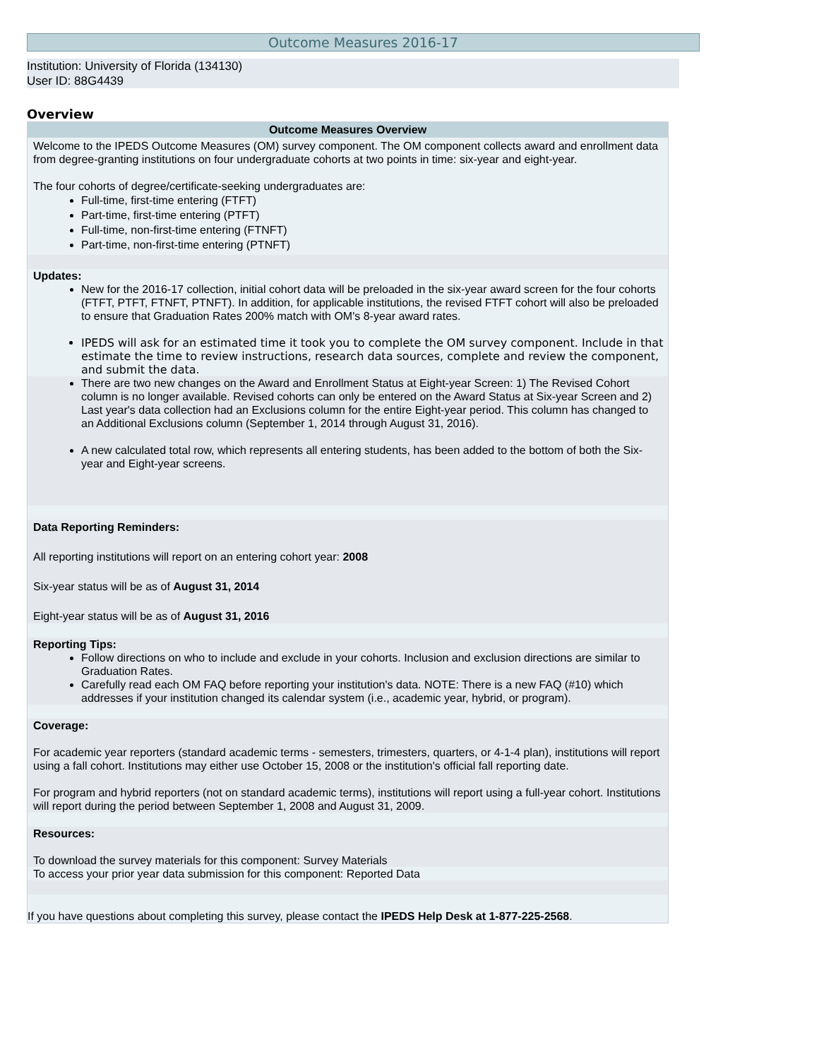Outcome Measures 2016-17
Institution: University of Florida (134130)
User ID: 88G4439
Overview
Outcome Measures Overview
Welcome to the IPEDS Outcome Measures (OM) survey component. The OM component collects award and enrollment data from degree-granting institutions on four undergraduate cohorts at two points in time: six-year and eight-year.
The four cohorts of degree/certificate-seeking undergraduates are:
Full-time, first-time entering (FTFT)
Part-time, first-time entering (PTFT)
Full-time, non-first-time entering (FTNFT)
Part-time, non-first-time entering (PTNFT)
Updates:
New for the 2016-17 collection, initial cohort data will be preloaded in the six-year award screen for the four cohorts (FTFT, PTFT, FTNFT, PTNFT). In addition, for applicable institutions, the revised FTFT cohort will also be preloaded to ensure that Graduation Rates 200% match with OM's 8-year award rates.
IPEDS will ask for an estimated time it took you to complete the OM survey component. Include in that estimate the time to review instructions, research data sources, complete and review the component, and submit the data.
There are two new changes on the Award and Enrollment Status at Eight-year Screen: 1) The Revised Cohort column is no longer available. Revised cohorts can only be entered on the Award Status at Six-year Screen and 2) Last year's data collection had an Exclusions column for the entire Eight-year period. This column has changed to an Additional Exclusions column (September 1, 2014 through August 31, 2016).
A new calculated total row, which represents all entering students, has been added to the bottom of both the Six-year and Eight-year screens.
Data Reporting Reminders:
All reporting institutions will report on an entering cohort year: 2008
Six-year status will be as of August 31, 2014
Eight-year status will be as of August 31, 2016
Reporting Tips:
Follow directions on who to include and exclude in your cohorts. Inclusion and exclusion directions are similar to Graduation Rates.
Carefully read each OM FAQ before reporting your institution's data. NOTE: There is a new FAQ (#10) which addresses if your institution changed its calendar system (i.e., academic year, hybrid, or program).
Coverage:
For academic year reporters (standard academic terms - semesters, trimesters, quarters, or 4-1-4 plan), institutions will report using a fall cohort. Institutions may either use October 15, 2008 or the institution's official fall reporting date.
For program and hybrid reporters (not on standard academic terms), institutions will report using a full-year cohort. Institutions will report during the period between September 1, 2008 and August 31, 2009.
Resources:
To download the survey materials for this component: Survey Materials
To access your prior year data submission for this component: Reported Data
If you have questions about completing this survey, please contact the IPEDS Help Desk at 1-877-225-2568.